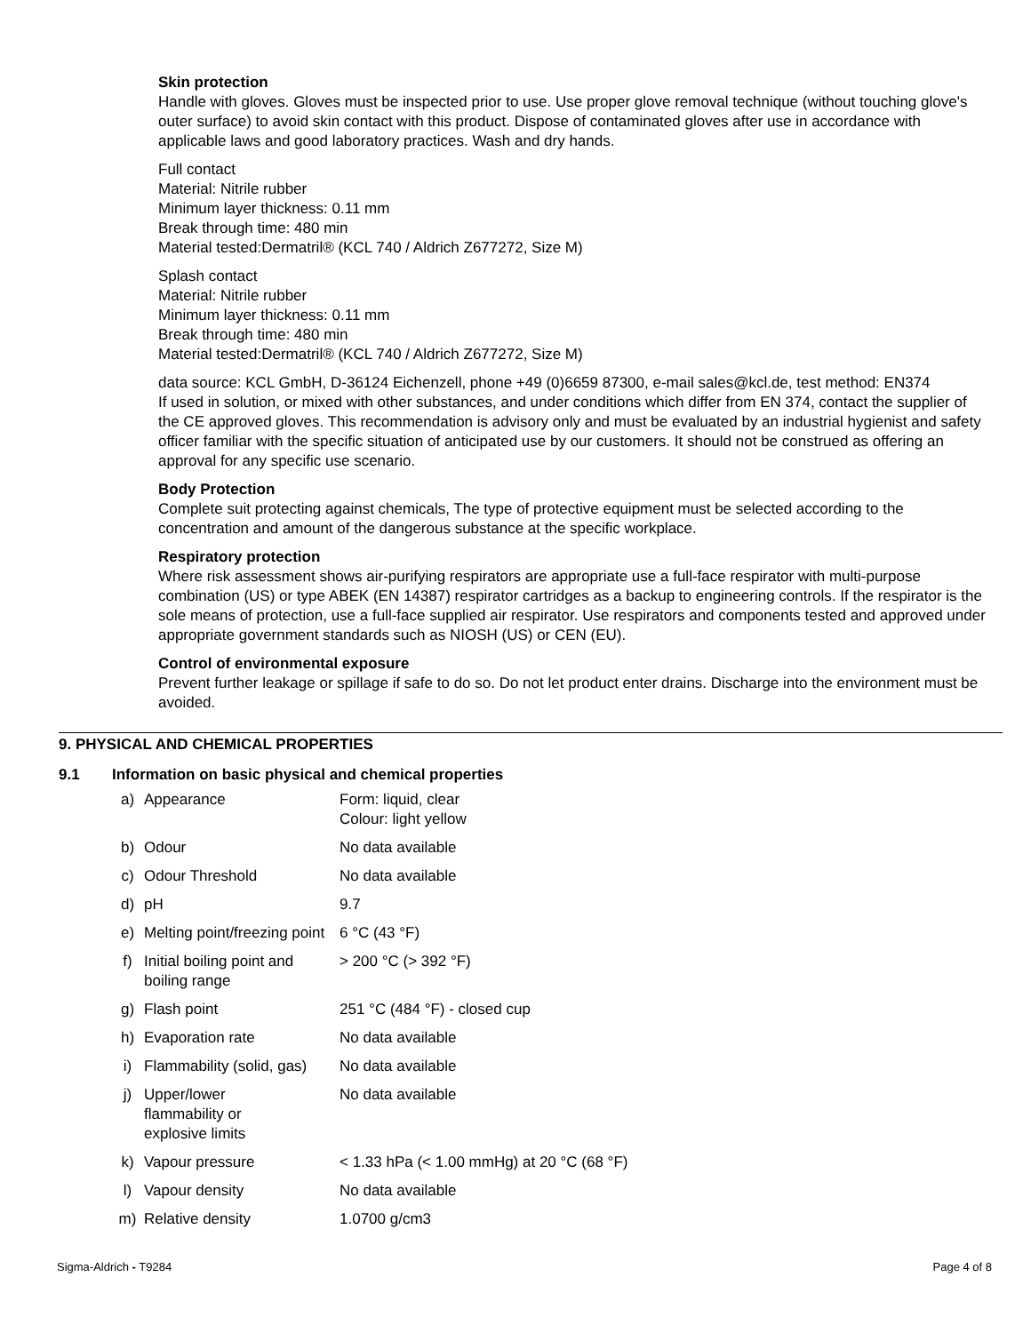Skin protection
Handle with gloves. Gloves must be inspected prior to use. Use proper glove removal technique (without touching glove's outer surface) to avoid skin contact with this product. Dispose of contaminated gloves after use in accordance with applicable laws and good laboratory practices. Wash and dry hands.
Full contact
Material: Nitrile rubber
Minimum layer thickness: 0.11 mm
Break through time: 480 min
Material tested:Dermatril® (KCL 740 / Aldrich Z677272, Size M)
Splash contact
Material: Nitrile rubber
Minimum layer thickness: 0.11 mm
Break through time: 480 min
Material tested:Dermatril® (KCL 740 / Aldrich Z677272, Size M)
data source: KCL GmbH, D-36124 Eichenzell, phone +49 (0)6659 87300, e-mail sales@kcl.de, test method: EN374
If used in solution, or mixed with other substances, and under conditions which differ from EN 374, contact the supplier of the CE approved gloves. This recommendation is advisory only and must be evaluated by an industrial hygienist and safety officer familiar with the specific situation of anticipated use by our customers. It should not be construed as offering an approval for any specific use scenario.
Body Protection
Complete suit protecting against chemicals, The type of protective equipment must be selected according to the concentration and amount of the dangerous substance at the specific workplace.
Respiratory protection
Where risk assessment shows air-purifying respirators are appropriate use a full-face respirator with multi-purpose combination (US) or type ABEK (EN 14387) respirator cartridges as a backup to engineering controls. If the respirator is the sole means of protection, use a full-face supplied air respirator. Use respirators and components tested and approved under appropriate government standards such as NIOSH (US) or CEN (EU).
Control of environmental exposure
Prevent further leakage or spillage if safe to do so. Do not let product enter drains. Discharge into the environment must be avoided.
9. PHYSICAL AND CHEMICAL PROPERTIES
9.1 Information on basic physical and chemical properties
| a) | Appearance | Form: liquid, clear Colour: light yellow |
| b) | Odour | No data available |
| c) | Odour Threshold | No data available |
| d) | pH | 9.7 |
| e) | Melting point/freezing point | 6 °C (43 °F) |
| f) | Initial boiling point and boiling range | > 200 °C (> 392 °F) |
| g) | Flash point | 251 °C (484 °F) - closed cup |
| h) | Evaporation rate | No data available |
| i) | Flammability (solid, gas) | No data available |
| j) | Upper/lower flammability or explosive limits | No data available |
| k) | Vapour pressure | < 1.33 hPa (< 1.00 mmHg) at 20 °C (68 °F) |
| l) | Vapour density | No data available |
| m) | Relative density | 1.0700 g/cm3 |
Sigma-Aldrich - T9284 Page 4 of 8